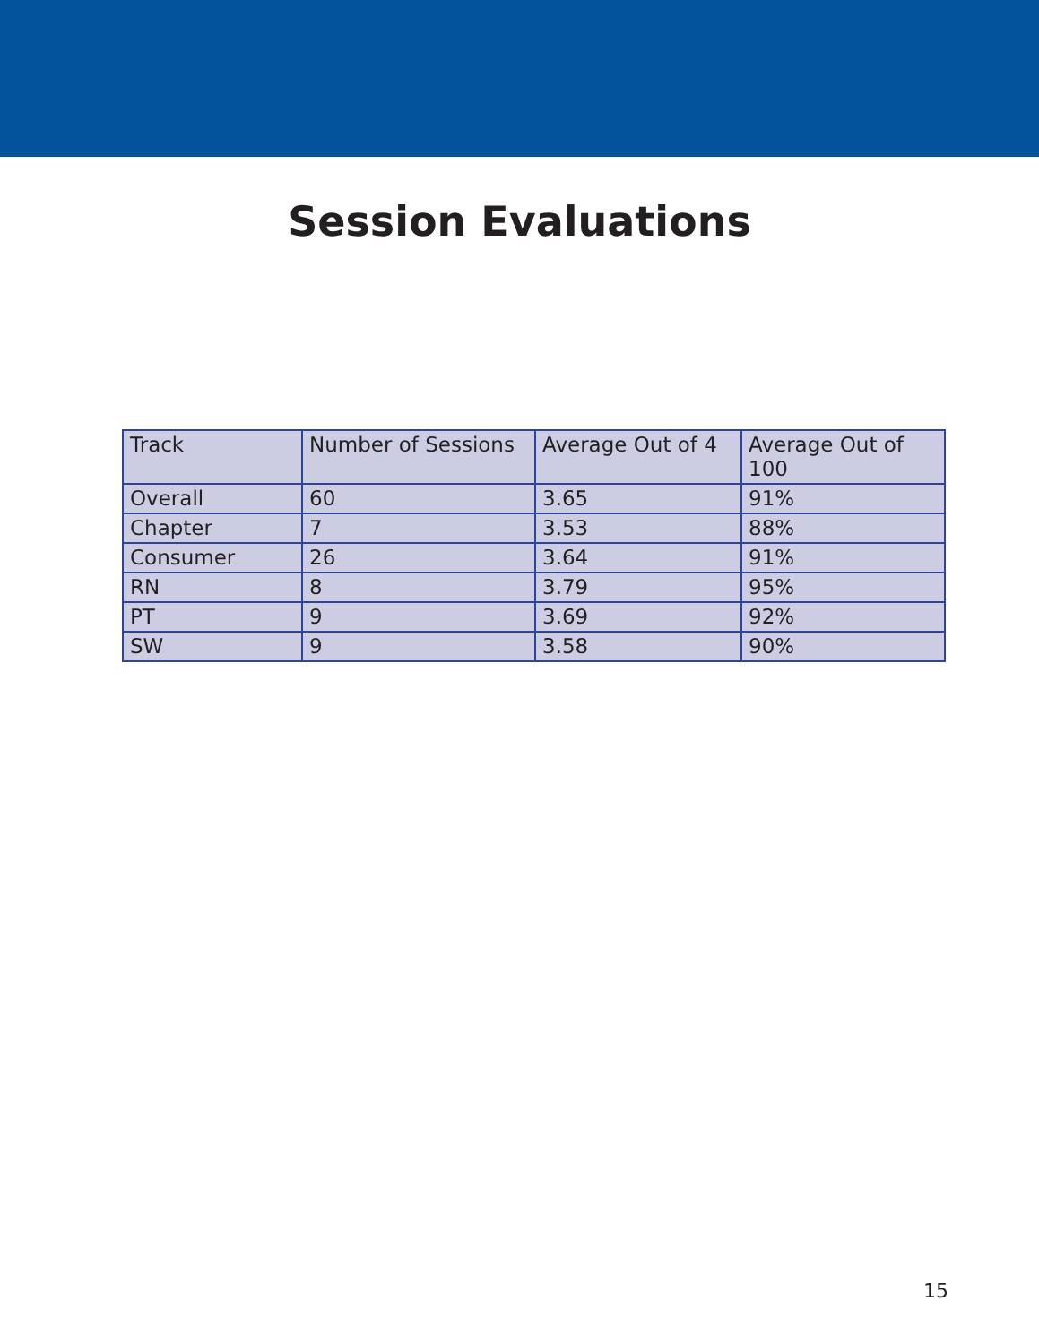Session Evaluations
| Track | Number of Sessions | Average Out of 4 | Average Out of 100 |
| Overall | 60 | 3.65 | 91% |
| Chapter | 7 | 3.53 | 88% |
| Consumer | 26 | 3.64 | 91% |
| RN | 8 | 3.79 | 95% |
| PT | 9 | 3.69 | 92% |
| SW | 9 | 3.58 | 90% |
15